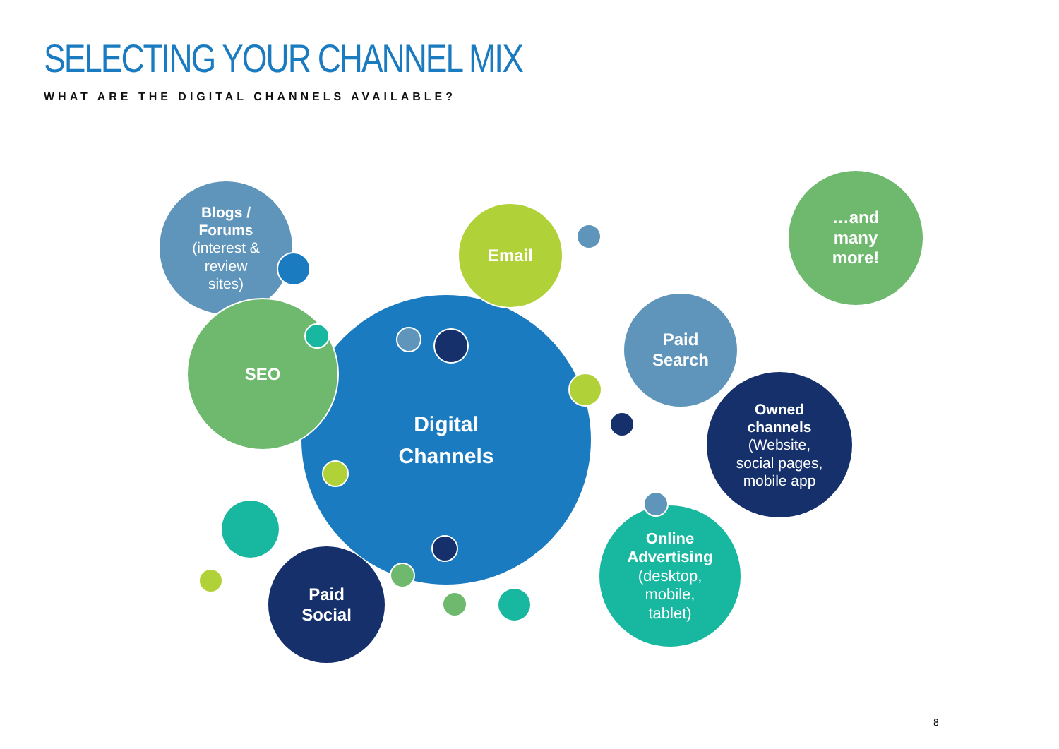SELECTING YOUR CHANNEL MIX
WHAT ARE THE DIGITAL CHANNELS AVAILABLE?
Blogs /
Forums
(interest &
review
sites)
Digital
Channels
SEO
Email
Paid
Search
…and
many
more!
Owned
channels
(Website,
social pages,
mobile app
Online
Advertising
(desktop,
mobile,
tablet)
Paid
Social
8